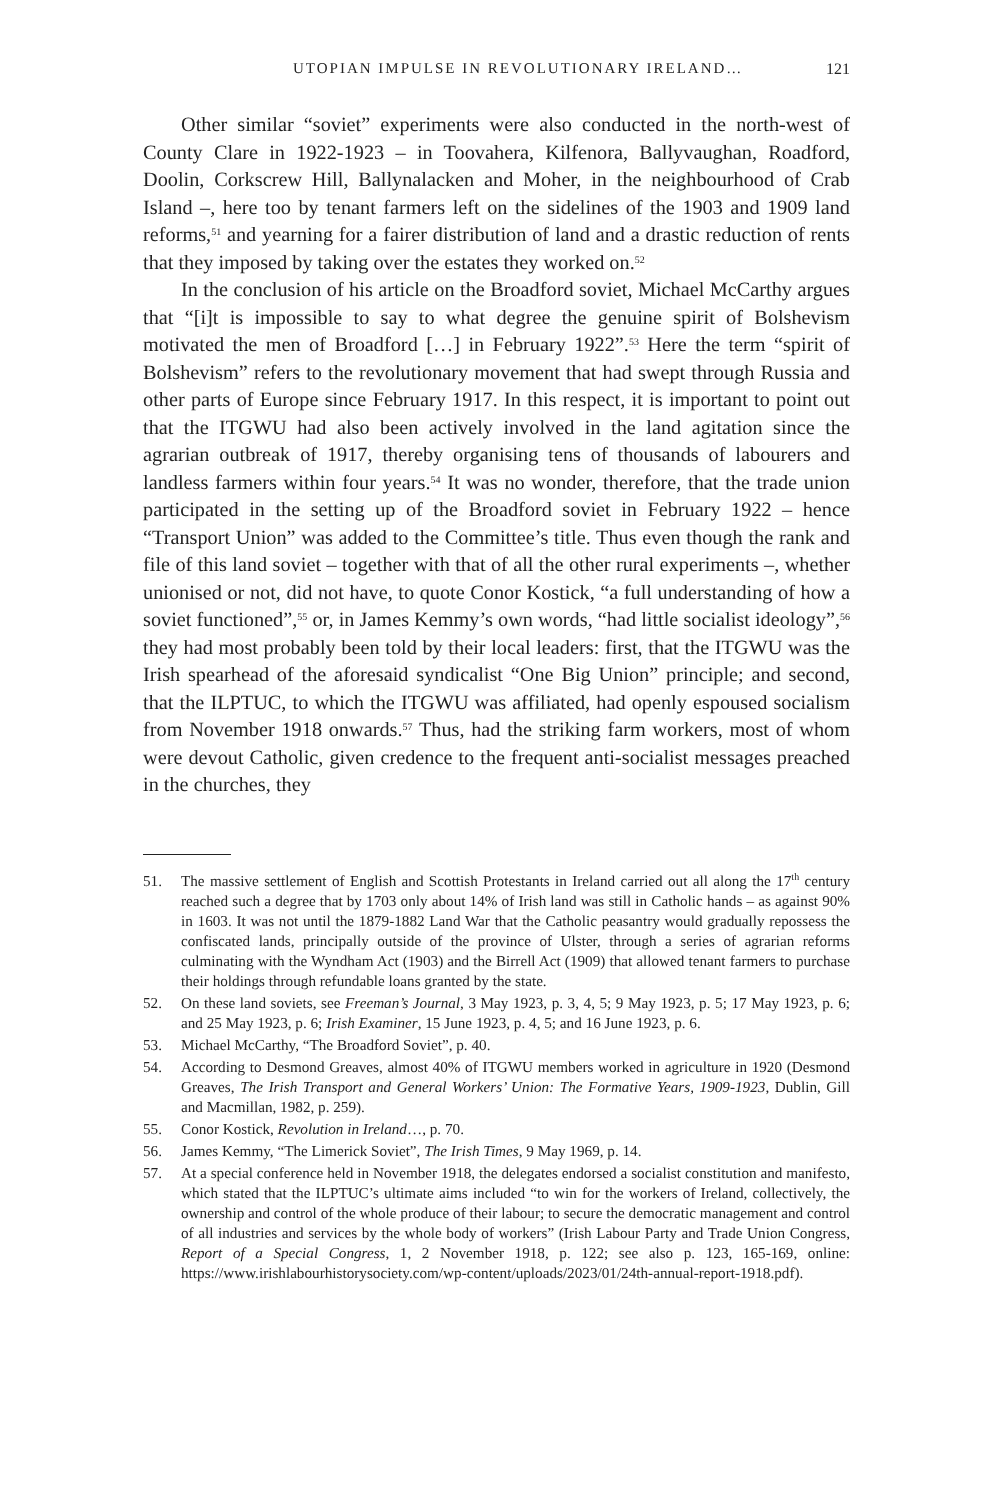UTOPIAN IMPULSE IN REVOLUTIONARY IRELAND… 121
Other similar “soviet” experiments were also conducted in the north-west of County Clare in 1922-1923 – in Toovahera, Kilfenora, Ballyvaughan, Roadford, Doolin, Corkscrew Hill, Ballynalacken and Moher, in the neighbourhood of Crab Island –, here too by tenant farmers left on the sidelines of the 1903 and 1909 land reforms,<sup>51</sup> and yearning for a fairer distribution of land and a drastic reduction of rents that they imposed by taking over the estates they worked on.<sup>52</sup>
In the conclusion of his article on the Broadford soviet, Michael McCarthy argues that “[i]t is impossible to say to what degree the genuine spirit of Bolshevism motivated the men of Broadford […] in February 1922”.<sup>53</sup> Here the term “spirit of Bolshevism” refers to the revolutionary movement that had swept through Russia and other parts of Europe since February 1917. In this respect, it is important to point out that the ITGWU had also been actively involved in the land agitation since the agrarian outbreak of 1917, thereby organising tens of thousands of labourers and landless farmers within four years.<sup>54</sup> It was no wonder, therefore, that the trade union participated in the setting up of the Broadford soviet in February 1922 – hence “Transport Union” was added to the Committee’s title. Thus even though the rank and file of this land soviet – together with that of all the other rural experiments –, whether unionised or not, did not have, to quote Conor Kostick, “a full understanding of how a soviet functioned”,<sup>55</sup> or, in James Kemmy’s own words, “had little socialist ideology”,<sup>56</sup> they had most probably been told by their local leaders: first, that the ITGWU was the Irish spearhead of the aforesaid syndicalist “One Big Union” principle; and second, that the ILPTUC, to which the ITGWU was affiliated, had openly espoused socialism from November 1918 onwards.<sup>57</sup> Thus, had the striking farm workers, most of whom were devout Catholic, given credence to the frequent anti-socialist messages preached in the churches, they
51. The massive settlement of English and Scottish Protestants in Ireland carried out all along the 17<sup>th</sup> century reached such a degree that by 1703 only about 14% of Irish land was still in Catholic hands – as against 90% in 1603. It was not until the 1879-1882 Land War that the Catholic peasantry would gradually repossess the confiscated lands, principally outside of the province of Ulster, through a series of agrarian reforms culminating with the Wyndham Act (1903) and the Birrell Act (1909) that allowed tenant farmers to purchase their holdings through refundable loans granted by the state.
52. On these land soviets, see Freeman’s Journal, 3 May 1923, p. 3, 4, 5; 9 May 1923, p. 5; 17 May 1923, p. 6; and 25 May 1923, p. 6; Irish Examiner, 15 June 1923, p. 4, 5; and 16 June 1923, p. 6.
53. Michael McCarthy, “The Broadford Soviet”, p. 40.
54. According to Desmond Greaves, almost 40% of ITGWU members worked in agriculture in 1920 (Desmond Greaves, The Irish Transport and General Workers’ Union: The Formative Years, 1909-1923, Dublin, Gill and Macmillan, 1982, p. 259).
55. Conor Kostick, Revolution in Ireland…, p. 70.
56. James Kemmy, “The Limerick Soviet”, The Irish Times, 9 May 1969, p. 14.
57. At a special conference held in November 1918, the delegates endorsed a socialist constitution and manifesto, which stated that the ILPTUC’s ultimate aims included “to win for the workers of Ireland, collectively, the ownership and control of the whole produce of their labour; to secure the democratic management and control of all industries and services by the whole body of workers” (Irish Labour Party and Trade Union Congress, Report of a Special Congress, 1, 2 November 1918, p. 122; see also p. 123, 165-169, online: https://www.irishlabourhistorysociety.com/wp-content/uploads/2023/01/24th-annual-report-1918.pdf).